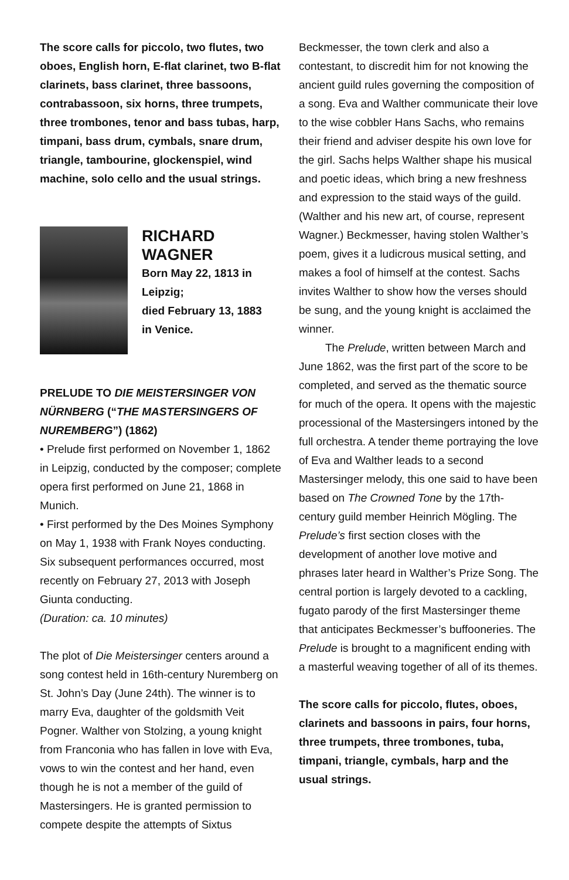The score calls for piccolo, two flutes, two oboes, English horn, E-flat clarinet, two B-flat clarinets, bass clarinet, three bassoons, contrabassoon, six horns, three trumpets, three trombones, tenor and bass tubas, harp, timpani, bass drum, cymbals, snare drum, triangle, tambourine, glockenspiel, wind machine, solo cello and the usual strings.
RICHARD
WAGNER
Born May 22, 1813 in
Leipzig;
died February 13, 1883
in Venice.
PRELUDE TO DIE MEISTERSINGER VON NÜRNBERG (“THE MASTERSINGERS OF NUREMBERG”) (1862)
• Prelude first performed on November 1, 1862 in Leipzig, conducted by the composer; complete opera first performed on June 21, 1868 in Munich.
• First performed by the Des Moines Symphony on May 1, 1938 with Frank Noyes conducting. Six subsequent performances occurred, most recently on February 27, 2013 with Joseph Giunta conducting.
(Duration: ca. 10 minutes)
The plot of Die Meistersinger centers around a song contest held in 16th-century Nuremberg on St. John’s Day (June 24th). The winner is to marry Eva, daughter of the goldsmith Veit Pogner. Walther von Stolzing, a young knight from Franconia who has fallen in love with Eva, vows to win the contest and her hand, even though he is not a member of the guild of Mastersingers. He is granted permission to compete despite the attempts of Sixtus
Beckmesser, the town clerk and also a contestant, to discredit him for not knowing the ancient guild rules governing the composition of a song. Eva and Walther communicate their love to the wise cobbler Hans Sachs, who remains their friend and adviser despite his own love for the girl. Sachs helps Walther shape his musical and poetic ideas, which bring a new freshness and expression to the staid ways of the guild. (Walther and his new art, of course, represent Wagner.) Beckmesser, having stolen Walther’s poem, gives it a ludicrous musical setting, and makes a fool of himself at the contest. Sachs invites Walther to show how the verses should be sung, and the young knight is acclaimed the winner.
The Prelude, written between March and June 1862, was the first part of the score to be completed, and served as the thematic source for much of the opera. It opens with the majestic processional of the Mastersingers intoned by the full orchestra. A tender theme portraying the love of Eva and Walther leads to a second Mastersinger melody, this one said to have been based on The Crowned Tone by the 17th-century guild member Heinrich Mögling. The Prelude’s first section closes with the development of another love motive and phrases later heard in Walther’s Prize Song. The central portion is largely devoted to a cackling, fugato parody of the first Mastersinger theme that anticipates Beckmesser’s buffooneries. The Prelude is brought to a magnificent ending with a masterful weaving together of all of its themes.
The score calls for piccolo, flutes, oboes, clarinets and bassoons in pairs, four horns, three trumpets, three trombones, tuba, timpani, triangle, cymbals, harp and the usual strings.